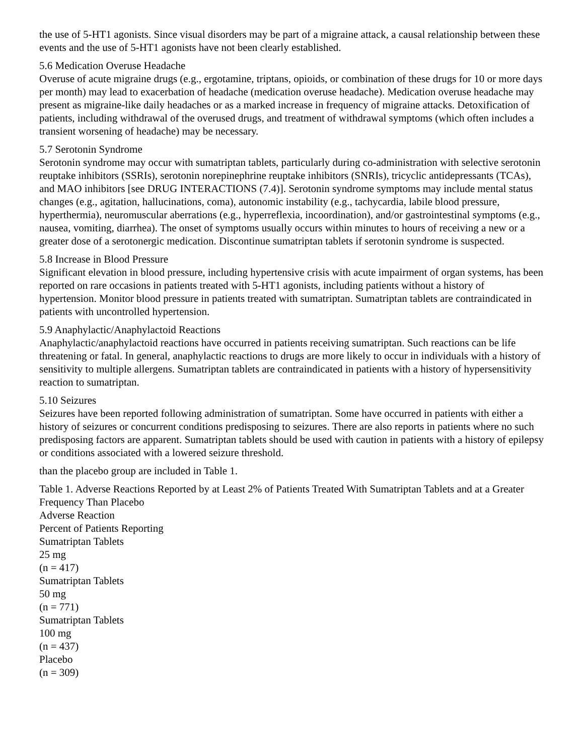the use of 5-HT1 agonists. Since visual disorders may be part of a migraine attack, a causal relationship between these events and the use of 5-HT1 agonists have not been clearly established.
5.6 Medication Overuse Headache
Overuse of acute migraine drugs (e.g., ergotamine, triptans, opioids, or combination of these drugs for 10 or more days per month) may lead to exacerbation of headache (medication overuse headache). Medication overuse headache may present as migraine-like daily headaches or as a marked increase in frequency of migraine attacks. Detoxification of patients, including withdrawal of the overused drugs, and treatment of withdrawal symptoms (which often includes a transient worsening of headache) may be necessary.
5.7 Serotonin Syndrome
Serotonin syndrome may occur with sumatriptan tablets, particularly during co-administration with selective serotonin reuptake inhibitors (SSRIs), serotonin norepinephrine reuptake inhibitors (SNRIs), tricyclic antidepressants (TCAs), and MAO inhibitors [see DRUG INTERACTIONS (7.4)]. Serotonin syndrome symptoms may include mental status changes (e.g., agitation, hallucinations, coma), autonomic instability (e.g., tachycardia, labile blood pressure, hyperthermia), neuromuscular aberrations (e.g., hyperreflexia, incoordination), and/or gastrointestinal symptoms (e.g., nausea, vomiting, diarrhea). The onset of symptoms usually occurs within minutes to hours of receiving a new or a greater dose of a serotonergic medication. Discontinue sumatriptan tablets if serotonin syndrome is suspected.
5.8 Increase in Blood Pressure
Significant elevation in blood pressure, including hypertensive crisis with acute impairment of organ systems, has been reported on rare occasions in patients treated with 5-HT1 agonists, including patients without a history of hypertension. Monitor blood pressure in patients treated with sumatriptan. Sumatriptan tablets are contraindicated in patients with uncontrolled hypertension.
5.9 Anaphylactic/Anaphylactoid Reactions
Anaphylactic/anaphylactoid reactions have occurred in patients receiving sumatriptan. Such reactions can be life threatening or fatal. In general, anaphylactic reactions to drugs are more likely to occur in individuals with a history of sensitivity to multiple allergens. Sumatriptan tablets are contraindicated in patients with a history of hypersensitivity reaction to sumatriptan.
5.10 Seizures
Seizures have been reported following administration of sumatriptan. Some have occurred in patients with either a history of seizures or concurrent conditions predisposing to seizures. There are also reports in patients where no such predisposing factors are apparent. Sumatriptan tablets should be used with caution in patients with a history of epilepsy or conditions associated with a lowered seizure threshold.
than the placebo group are included in Table 1.
Table 1. Adverse Reactions Reported by at Least 2% of Patients Treated With Sumatriptan Tablets and at a Greater Frequency Than Placebo
Adverse Reaction
Percent of Patients Reporting
Sumatriptan Tablets
25 mg
(n = 417)
Sumatriptan Tablets
50 mg
(n = 771)
Sumatriptan Tablets
100 mg
(n = 437)
Placebo
(n = 309)